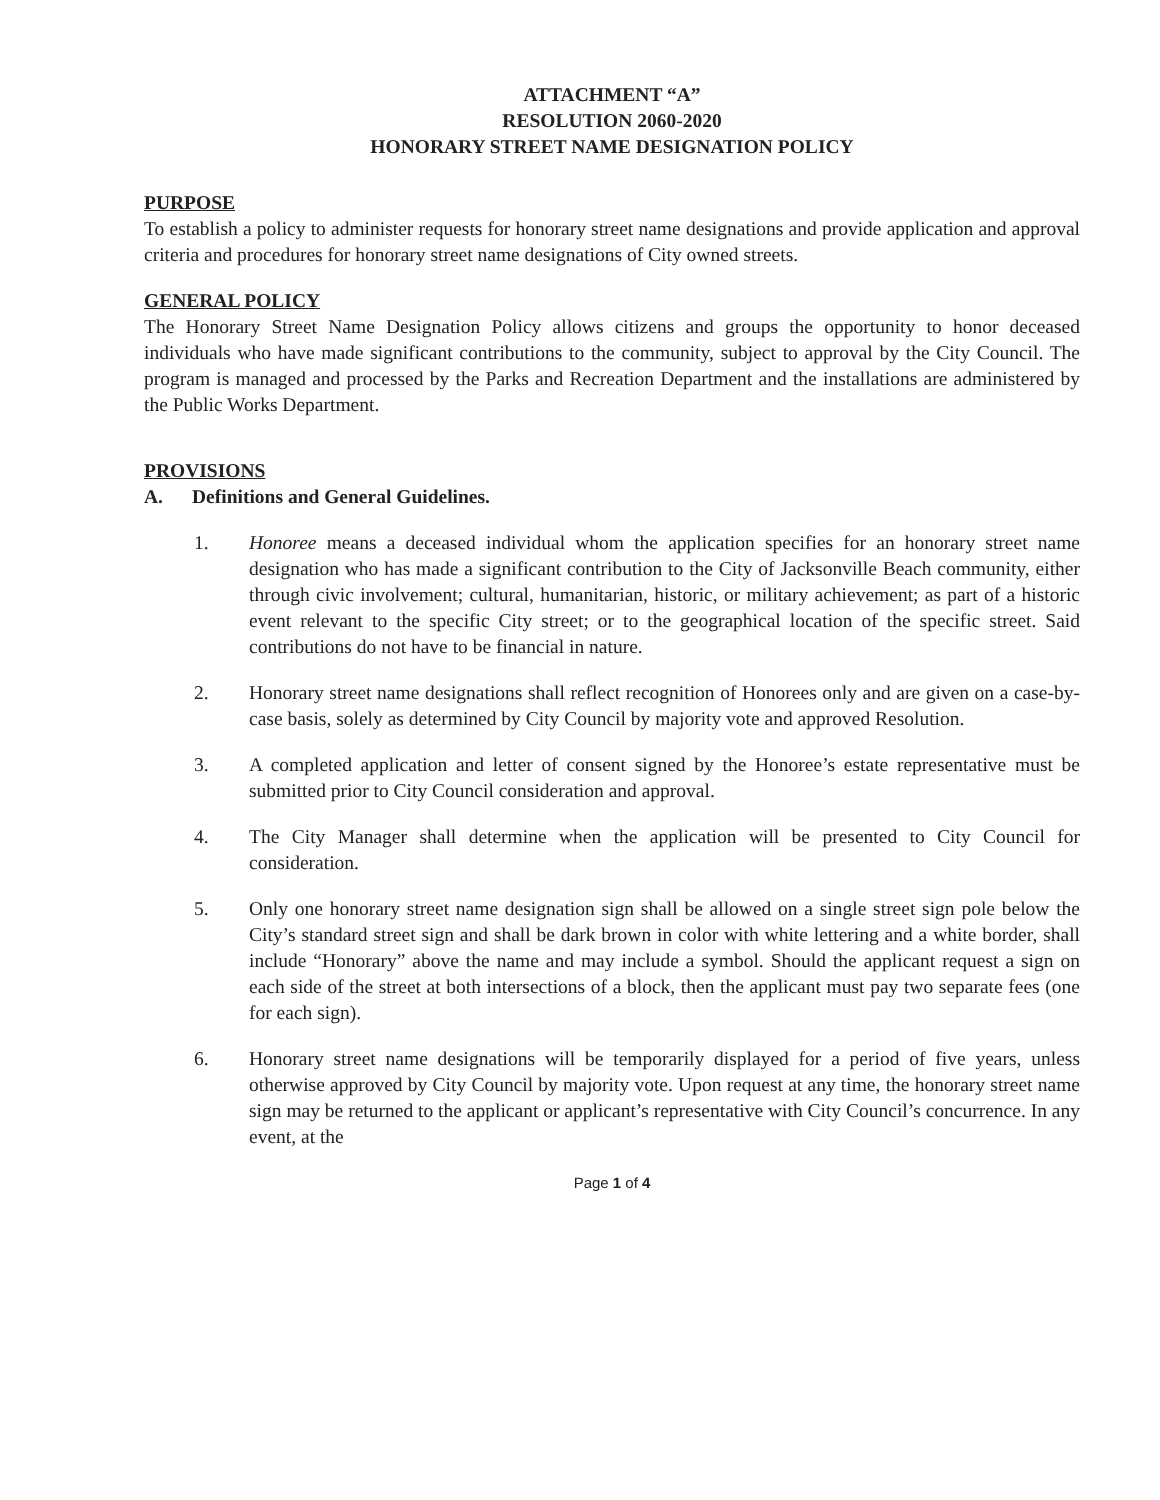ATTACHMENT “A”
RESOLUTION 2060-2020
HONORARY STREET NAME DESIGNATION POLICY
PURPOSE
To establish a policy to administer requests for honorary street name designations and provide application and approval criteria and procedures for honorary street name designations of City owned streets.
GENERAL POLICY
The Honorary Street Name Designation Policy allows citizens and groups the opportunity to honor deceased individuals who have made significant contributions to the community, subject to approval by the City Council. The program is managed and processed by the Parks and Recreation Department and the installations are administered by the Public Works Department.
PROVISIONS
A. Definitions and General Guidelines.
1. Honoree means a deceased individual whom the application specifies for an honorary street name designation who has made a significant contribution to the City of Jacksonville Beach community, either through civic involvement; cultural, humanitarian, historic, or military achievement; as part of a historic event relevant to the specific City street; or to the geographical location of the specific street. Said contributions do not have to be financial in nature.
2. Honorary street name designations shall reflect recognition of Honorees only and are given on a case-by-case basis, solely as determined by City Council by majority vote and approved Resolution.
3. A completed application and letter of consent signed by the Honoree’s estate representative must be submitted prior to City Council consideration and approval.
4. The City Manager shall determine when the application will be presented to City Council for consideration.
5. Only one honorary street name designation sign shall be allowed on a single street sign pole below the City’s standard street sign and shall be dark brown in color with white lettering and a white border, shall include “Honorary” above the name and may include a symbol. Should the applicant request a sign on each side of the street at both intersections of a block, then the applicant must pay two separate fees (one for each sign).
6. Honorary street name designations will be temporarily displayed for a period of five years, unless otherwise approved by City Council by majority vote. Upon request at any time, the honorary street name sign may be returned to the applicant or applicant’s representative with City Council’s concurrence. In any event, at the
Page 1 of 4